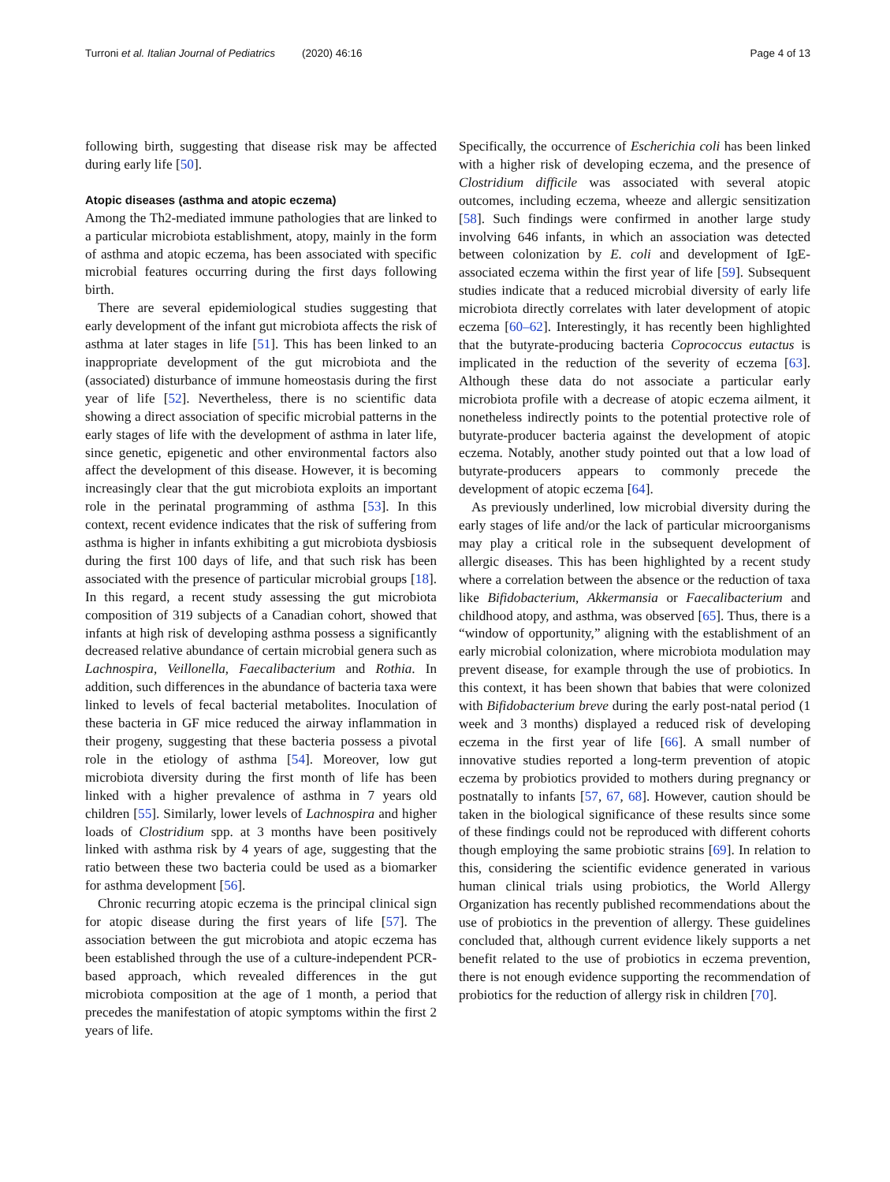Turroni et al. Italian Journal of Pediatrics (2020) 46:16 Page 4 of 13
following birth, suggesting that disease risk may be affected during early life [50].
Atopic diseases (asthma and atopic eczema)
Among the Th2-mediated immune pathologies that are linked to a particular microbiota establishment, atopy, mainly in the form of asthma and atopic eczema, has been associated with specific microbial features occurring during the first days following birth.
There are several epidemiological studies suggesting that early development of the infant gut microbiota affects the risk of asthma at later stages in life [51]. This has been linked to an inappropriate development of the gut microbiota and the (associated) disturbance of immune homeostasis during the first year of life [52]. Nevertheless, there is no scientific data showing a direct association of specific microbial patterns in the early stages of life with the development of asthma in later life, since genetic, epigenetic and other environmental factors also affect the development of this disease. However, it is becoming increasingly clear that the gut microbiota exploits an important role in the perinatal programming of asthma [53]. In this context, recent evidence indicates that the risk of suffering from asthma is higher in infants exhibiting a gut microbiota dysbiosis during the first 100 days of life, and that such risk has been associated with the presence of particular microbial groups [18]. In this regard, a recent study assessing the gut microbiota composition of 319 subjects of a Canadian cohort, showed that infants at high risk of developing asthma possess a significantly decreased relative abundance of certain microbial genera such as Lachnospira, Veillonella, Faecalibacterium and Rothia. In addition, such differences in the abundance of bacteria taxa were linked to levels of fecal bacterial metabolites. Inoculation of these bacteria in GF mice reduced the airway inflammation in their progeny, suggesting that these bacteria possess a pivotal role in the etiology of asthma [54]. Moreover, low gut microbiota diversity during the first month of life has been linked with a higher prevalence of asthma in 7 years old children [55]. Similarly, lower levels of Lachnospira and higher loads of Clostridium spp. at 3 months have been positively linked with asthma risk by 4 years of age, suggesting that the ratio between these two bacteria could be used as a biomarker for asthma development [56].
Chronic recurring atopic eczema is the principal clinical sign for atopic disease during the first years of life [57]. The association between the gut microbiota and atopic eczema has been established through the use of a culture-independent PCR-based approach, which revealed differences in the gut microbiota composition at the age of 1 month, a period that precedes the manifestation of atopic symptoms within the first 2 years of life.
Specifically, the occurrence of Escherichia coli has been linked with a higher risk of developing eczema, and the presence of Clostridium difficile was associated with several atopic outcomes, including eczema, wheeze and allergic sensitization [58]. Such findings were confirmed in another large study involving 646 infants, in which an association was detected between colonization by E. coli and development of IgE-associated eczema within the first year of life [59]. Subsequent studies indicate that a reduced microbial diversity of early life microbiota directly correlates with later development of atopic eczema [60–62]. Interestingly, it has recently been highlighted that the butyrate-producing bacteria Coprococcus eutactus is implicated in the reduction of the severity of eczema [63]. Although these data do not associate a particular early microbiota profile with a decrease of atopic eczema ailment, it nonetheless indirectly points to the potential protective role of butyrate-producer bacteria against the development of atopic eczema. Notably, another study pointed out that a low load of butyrate-producers appears to commonly precede the development of atopic eczema [64].
As previously underlined, low microbial diversity during the early stages of life and/or the lack of particular microorganisms may play a critical role in the subsequent development of allergic diseases. This has been highlighted by a recent study where a correlation between the absence or the reduction of taxa like Bifidobacterium, Akkermansia or Faecalibacterium and childhood atopy, and asthma, was observed [65]. Thus, there is a “window of opportunity,” aligning with the establishment of an early microbial colonization, where microbiota modulation may prevent disease, for example through the use of probiotics. In this context, it has been shown that babies that were colonized with Bifidobacterium breve during the early post-natal period (1 week and 3 months) displayed a reduced risk of developing eczema in the first year of life [66]. A small number of innovative studies reported a long-term prevention of atopic eczema by probiotics provided to mothers during pregnancy or postnatally to infants [57, 67, 68]. However, caution should be taken in the biological significance of these results since some of these findings could not be reproduced with different cohorts though employing the same probiotic strains [69]. In relation to this, considering the scientific evidence generated in various human clinical trials using probiotics, the World Allergy Organization has recently published recommendations about the use of probiotics in the prevention of allergy. These guidelines concluded that, although current evidence likely supports a net benefit related to the use of probiotics in eczema prevention, there is not enough evidence supporting the recommendation of probiotics for the reduction of allergy risk in children [70].